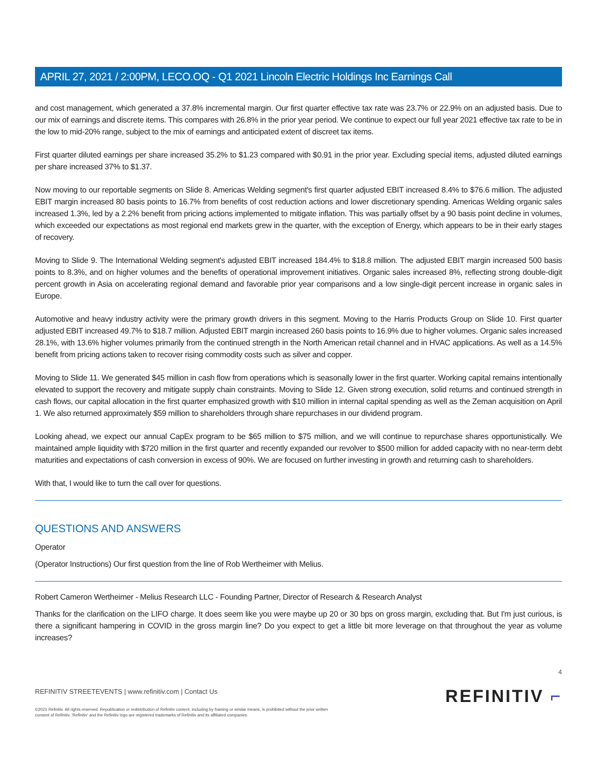APRIL 27, 2021 / 2:00PM, LECO.OQ - Q1 2021 Lincoln Electric Holdings Inc Earnings Call
and cost management, which generated a 37.8% incremental margin. Our first quarter effective tax rate was 23.7% or 22.9% on an adjusted basis. Due to our mix of earnings and discrete items. This compares with 26.8% in the prior year period. We continue to expect our full year 2021 effective tax rate to be in the low to mid-20% range, subject to the mix of earnings and anticipated extent of discreet tax items.
First quarter diluted earnings per share increased 35.2% to $1.23 compared with $0.91 in the prior year. Excluding special items, adjusted diluted earnings per share increased 37% to $1.37.
Now moving to our reportable segments on Slide 8. Americas Welding segment's first quarter adjusted EBIT increased 8.4% to $76.6 million. The adjusted EBIT margin increased 80 basis points to 16.7% from benefits of cost reduction actions and lower discretionary spending. Americas Welding organic sales increased 1.3%, led by a 2.2% benefit from pricing actions implemented to mitigate inflation. This was partially offset by a 90 basis point decline in volumes, which exceeded our expectations as most regional end markets grew in the quarter, with the exception of Energy, which appears to be in their early stages of recovery.
Moving to Slide 9. The International Welding segment's adjusted EBIT increased 184.4% to $18.8 million. The adjusted EBIT margin increased 500 basis points to 8.3%, and on higher volumes and the benefits of operational improvement initiatives. Organic sales increased 8%, reflecting strong double-digit percent growth in Asia on accelerating regional demand and favorable prior year comparisons and a low single-digit percent increase in organic sales in Europe.
Automotive and heavy industry activity were the primary growth drivers in this segment. Moving to the Harris Products Group on Slide 10. First quarter adjusted EBIT increased 49.7% to $18.7 million. Adjusted EBIT margin increased 260 basis points to 16.9% due to higher volumes. Organic sales increased 28.1%, with 13.6% higher volumes primarily from the continued strength in the North American retail channel and in HVAC applications. As well as a 14.5% benefit from pricing actions taken to recover rising commodity costs such as silver and copper.
Moving to Slide 11. We generated $45 million in cash flow from operations which is seasonally lower in the first quarter. Working capital remains intentionally elevated to support the recovery and mitigate supply chain constraints. Moving to Slide 12. Given strong execution, solid returns and continued strength in cash flows, our capital allocation in the first quarter emphasized growth with $10 million in internal capital spending as well as the Zeman acquisition on April 1. We also returned approximately $59 million to shareholders through share repurchases in our dividend program.
Looking ahead, we expect our annual CapEx program to be $65 million to $75 million, and we will continue to repurchase shares opportunistically. We maintained ample liquidity with $720 million in the first quarter and recently expanded our revolver to $500 million for added capacity with no near-term debt maturities and expectations of cash conversion in excess of 90%. We are focused on further investing in growth and returning cash to shareholders.
With that, I would like to turn the call over for questions.
QUESTIONS AND ANSWERS
Operator
(Operator Instructions) Our first question from the line of Rob Wertheimer with Melius.
Robert Cameron Wertheimer - Melius Research LLC - Founding Partner, Director of Research & Research Analyst
Thanks for the clarification on the LIFO charge. It does seem like you were maybe up 20 or 30 bps on gross margin, excluding that. But I'm just curious, is there a significant hampering in COVID in the gross margin line? Do you expect to get a little bit more leverage on that throughout the year as volume increases?
REFINITIV STREETEVENTS | www.refinitiv.com | Contact Us
©2021 Refinitiv. All rights reserved. Republication or redistribution of Refinitiv content, including by framing or similar means, is prohibited without the prior written
consent of Refinitiv. 'Refinitiv' and the Refinitiv logo are registered trademarks of Refinitiv and its affiliated companies.
4
REFINITIV ⌐